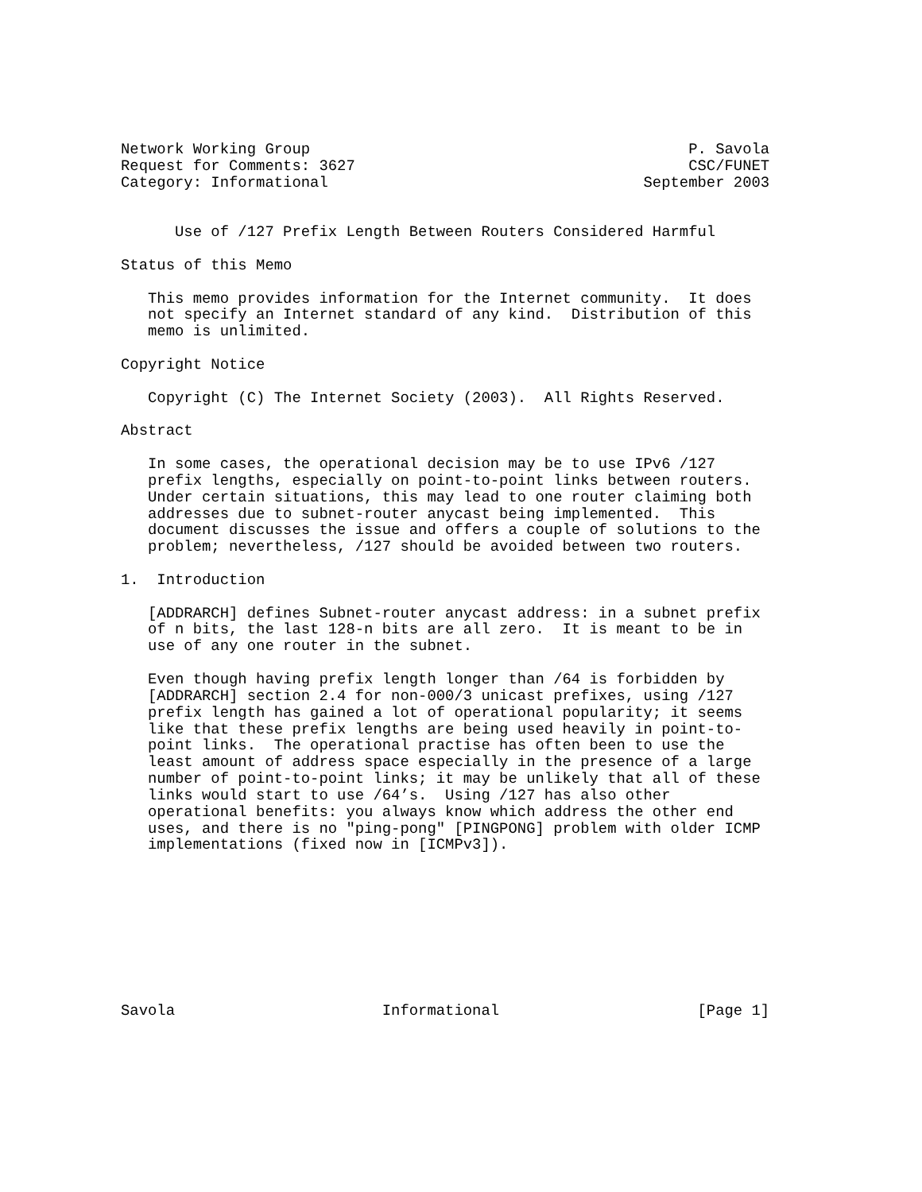Network Working Group                                          P. Savola
Request for Comments: 3627                                     CSC/FUNET
Category: Informational                                   September 2003


      Use of /127 Prefix Length Between Routers Considered Harmful

Status of this Memo

   This memo provides information for the Internet community.  It does
   not specify an Internet standard of any kind.  Distribution of this
   memo is unlimited.

Copyright Notice

   Copyright (C) The Internet Society (2003).  All Rights Reserved.

Abstract

   In some cases, the operational decision may be to use IPv6 /127
   prefix lengths, especially on point-to-point links between routers.
   Under certain situations, this may lead to one router claiming both
   addresses due to subnet-router anycast being implemented.  This
   document discusses the issue and offers a couple of solutions to the
   problem; nevertheless, /127 should be avoided between two routers.

1.  Introduction

   [ADDRARCH] defines Subnet-router anycast address: in a subnet prefix
   of n bits, the last 128-n bits are all zero.  It is meant to be in
   use of any one router in the subnet.

   Even though having prefix length longer than /64 is forbidden by
   [ADDRARCH] section 2.4 for non-000/3 unicast prefixes, using /127
   prefix length has gained a lot of operational popularity; it seems
   like that these prefix lengths are being used heavily in point-to-
   point links.  The operational practise has often been to use the
   least amount of address space especially in the presence of a large
   number of point-to-point links; it may be unlikely that all of these
   links would start to use /64’s.  Using /127 has also other
   operational benefits: you always know which address the other end
   uses, and there is no "ping-pong" [PINGPONG] problem with older ICMP
   implementations (fixed now in [ICMPv3]).









Savola                       Informational                      [Page 1]